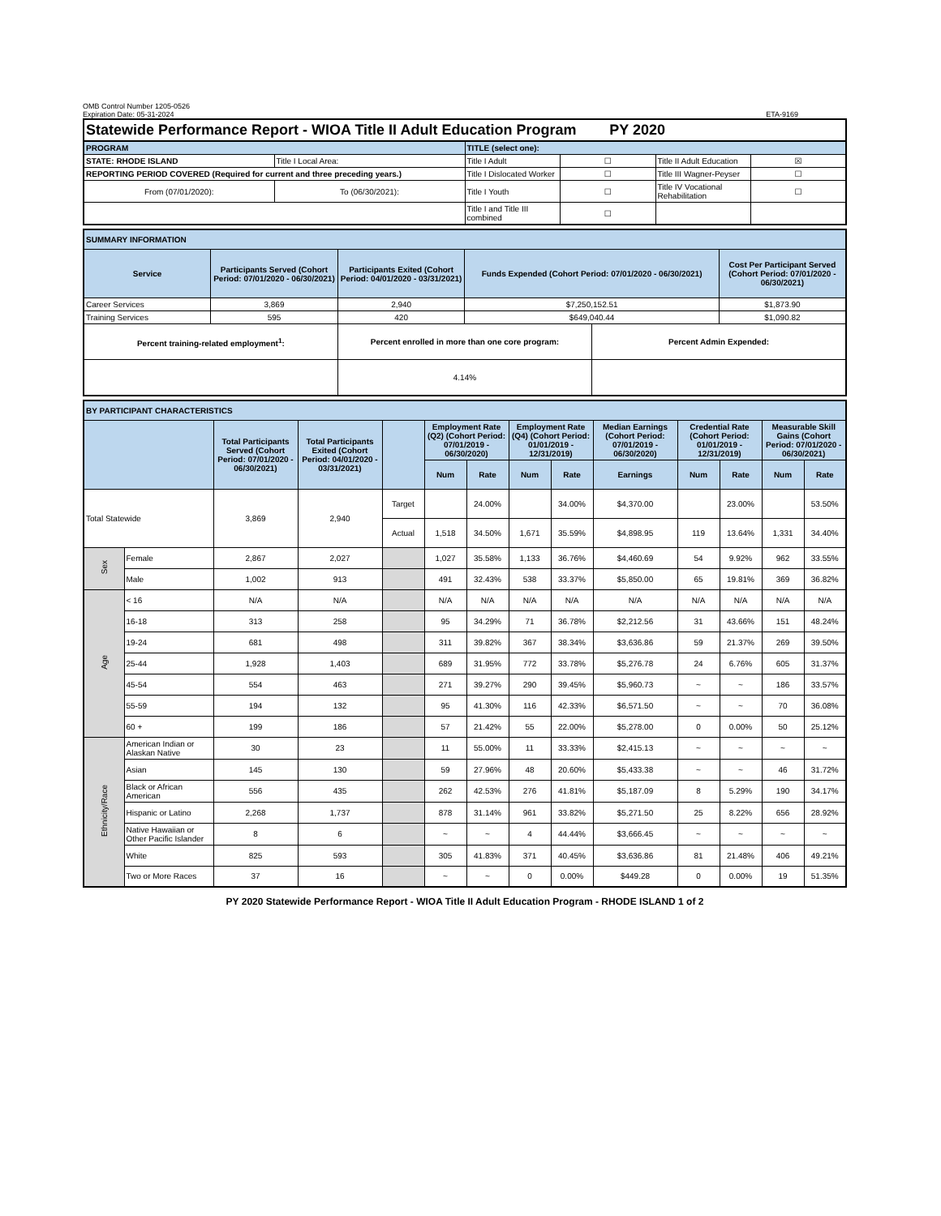OMB Control Number 1205-0526
Expiration Date: 05-31-2024
ETA-9169
Statewide Performance Report - WIOA Title II Adult Education Program PY 2020
| PROGRAM | | TITLE (select one): | | | |
| STATE: RHODE ISLAND | Title I Local Area: | Title I Adult | ☐ | Title II Adult Education | ☒ |
| REPORTING PERIOD COVERED (Required for current and three preceding years.) | | Title I Dislocated Worker | ☐ | Title III Wagner-Peyser | ☐ |
| From (07/01/2020): | To (06/30/2021): | Title I Youth | ☐ | Title IV Vocational Rehabilitation | ☐ |
| | | Title I and Title III combined | ☐ | | |
| SUMMARY INFORMATION | | | | | |
| Service | Participants Served (Cohort Period: 07/01/2020 - 06/30/2021) | Participants Exited (Cohort Period: 04/01/2020 - 03/31/2021) | Funds Expended (Cohort Period: 07/01/2020 - 06/30/2021) | | Cost Per Participant Served (Cohort Period: 07/01/2020 - 06/30/2021) |
| Career Services | 3,869 | 2,940 | $7,250,152.51 | | $1,873.90 |
| Training Services | 595 | 420 | $649,040.44 | | $1,090.82 |
| Percent training-related employment<sup>1</sup>: | | Percent enrolled in more than one core program: | | Percent Admin Expended: | |
| | | 4.14% | | | |
| BY PARTICIPANT CHARACTERISTICS | | | | | | | | | | | | | |
| | | Total Participants Served (Cohort Period: 07/01/2020 - 06/30/2021) | Total Participants Exited (Cohort Period: 04/01/2020 - 03/31/2021) | | Employment Rate (Q2) (Cohort Period: 07/01/2019 - 06/30/2020) | | Employment Rate (Q4) (Cohort Period: 01/01/2019 - 12/31/2019) | | Median Earnings (Cohort Period: 07/01/2019 - 06/30/2020) | Credential Rate (Cohort Period: 01/01/2019 - 12/31/2019) | | Measurable Skill Gains (Cohort Period: 07/01/2020 - 06/30/2021) | |
| | | | | | Num | Rate | Num | Rate | Earnings | Num | Rate | Num | Rate |
| Total Statewide | | 3,869 | 2,940 | Target | | 24.00% | | 34.00% | $4,370.00 | | 23.00% | | 53.50% |
| | | | | Actual | 1,518 | 34.50% | 1,671 | 35.59% | $4,898.95 | 119 | 13.64% | 1,331 | 34.40% |
| Sex | Female | 2,867 | 2,027 | | 1,027 | 35.58% | 1,133 | 36.76% | $4,460.69 | 54 | 9.92% | 962 | 33.55% |
| | Male | 1,002 | 913 | | 491 | 32.43% | 538 | 33.37% | $5,850.00 | 65 | 19.81% | 369 | 36.82% |
| Age | < 16 | N/A | N/A | | N/A | N/A | N/A | N/A | N/A | N/A | N/A | N/A | N/A |
| | 16-18 | 313 | 258 | | 95 | 34.29% | 71 | 36.78% | $2,212.56 | 31 | 43.66% | 151 | 48.24% |
| | 19-24 | 681 | 498 | | 311 | 39.82% | 367 | 38.34% | $3,636.86 | 59 | 21.37% | 269 | 39.50% |
| | 25-44 | 1,928 | 1,403 | | 689 | 31.95% | 772 | 33.78% | $5,276.78 | 24 | 6.76% | 605 | 31.37% |
| | 45-54 | 554 | 463 | | 271 | 39.27% | 290 | 39.45% | $5,960.73 | ~ | ~ | 186 | 33.57% |
| | 55-59 | 194 | 132 | | 95 | 41.30% | 116 | 42.33% | $6,571.50 | ~ | ~ | 70 | 36.08% |
| | 60 + | 199 | 186 | | 57 | 21.42% | 55 | 22.00% | $5,278.00 | 0 | 0.00% | 50 | 25.12% |
| Ethnicity/Race | American Indian or Alaskan Native | 30 | 23 | | 11 | 55.00% | 11 | 33.33% | $2,415.13 | ~ | ~ | ~ | ~ |
| | Asian | 145 | 130 | | 59 | 27.96% | 48 | 20.60% | $5,433.38 | ~ | ~ | 46 | 31.72% |
| | Black or African American | 556 | 435 | | 262 | 42.53% | 276 | 41.81% | $5,187.09 | 8 | 5.29% | 190 | 34.17% |
| | Hispanic or Latino | 2,268 | 1,737 | | 878 | 31.14% | 961 | 33.82% | $5,271.50 | 25 | 8.22% | 656 | 28.92% |
| | Native Hawaiian or Other Pacific Islander | 8 | 6 | | ~ | ~ | 4 | 44.44% | $3,666.45 | ~ | ~ | ~ | ~ |
| | White | 825 | 593 | | 305 | 41.83% | 371 | 40.45% | $3,636.86 | 81 | 21.48% | 406 | 49.21% |
| | Two or More Races | 37 | 16 | | ~ | ~ | 0 | 0.00% | $449.28 | 0 | 0.00% | 19 | 51.35% |
PY 2020 Statewide Performance Report - WIOA Title II Adult Education Program - RHODE ISLAND 1 of 2